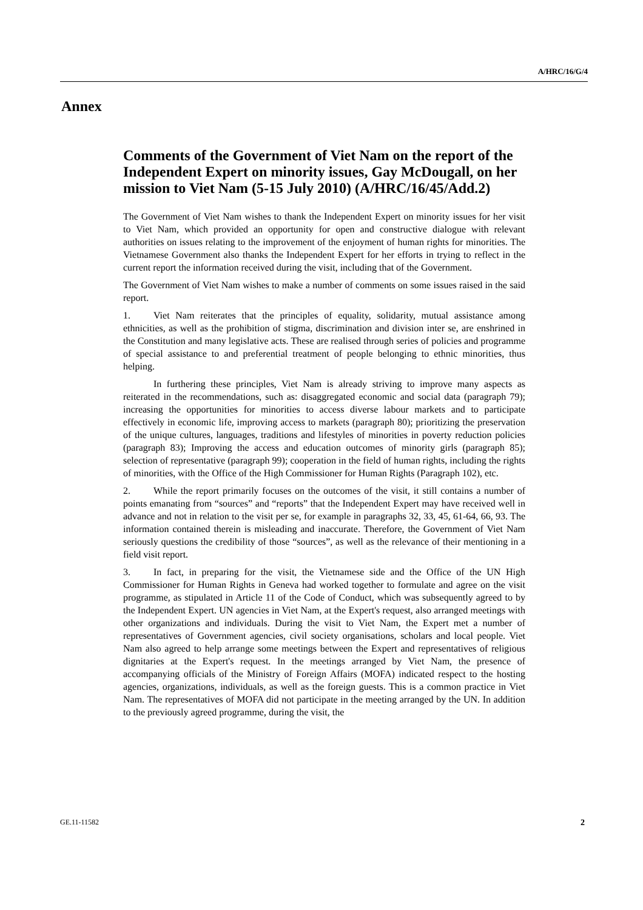A/HRC/16/G/4
Annex
Comments of the Government of Viet Nam on the report of the Independent Expert on minority issues, Gay McDougall, on her mission to Viet Nam (5-15 July 2010) (A/HRC/16/45/Add.2)
The Government of Viet Nam wishes to thank the Independent Expert on minority issues for her visit to Viet Nam, which provided an opportunity for open and constructive dialogue with relevant authorities on issues relating to the improvement of the enjoyment of human rights for minorities. The Vietnamese Government also thanks the Independent Expert for her efforts in trying to reflect in the current report the information received during the visit, including that of the Government.
The Government of Viet Nam wishes to make a number of comments on some issues raised in the said report.
1. Viet Nam reiterates that the principles of equality, solidarity, mutual assistance among ethnicities, as well as the prohibition of stigma, discrimination and division inter se, are enshrined in the Constitution and many legislative acts. These are realised through series of policies and programme of special assistance to and preferential treatment of people belonging to ethnic minorities, thus helping.
In furthering these principles, Viet Nam is already striving to improve many aspects as reiterated in the recommendations, such as: disaggregated economic and social data (paragraph 79); increasing the opportunities for minorities to access diverse labour markets and to participate effectively in economic life, improving access to markets (paragraph 80); prioritizing the preservation of the unique cultures, languages, traditions and lifestyles of minorities in poverty reduction policies (paragraph 83); Improving the access and education outcomes of minority girls (paragraph 85); selection of representative (paragraph 99); cooperation in the field of human rights, including the rights of minorities, with the Office of the High Commissioner for Human Rights (Paragraph 102), etc.
2. While the report primarily focuses on the outcomes of the visit, it still contains a number of points emanating from “sources” and “reports” that the Independent Expert may have received well in advance and not in relation to the visit per se, for example in paragraphs 32, 33, 45, 61-64, 66, 93. The information contained therein is misleading and inaccurate. Therefore, the Government of Viet Nam seriously questions the credibility of those “sources”, as well as the relevance of their mentioning in a field visit report.
3. In fact, in preparing for the visit, the Vietnamese side and the Office of the UN High Commissioner for Human Rights in Geneva had worked together to formulate and agree on the visit programme, as stipulated in Article 11 of the Code of Conduct, which was subsequently agreed to by the Independent Expert. UN agencies in Viet Nam, at the Expert's request, also arranged meetings with other organizations and individuals. During the visit to Viet Nam, the Expert met a number of representatives of Government agencies, civil society organisations, scholars and local people. Viet Nam also agreed to help arrange some meetings between the Expert and representatives of religious dignitaries at the Expert's request. In the meetings arranged by Viet Nam, the presence of accompanying officials of the Ministry of Foreign Affairs (MOFA) indicated respect to the hosting agencies, organizations, individuals, as well as the foreign guests. This is a common practice in Viet Nam. The representatives of MOFA did not participate in the meeting arranged by the UN. In addition to the previously agreed programme, during the visit, the
GE.11-11582 2